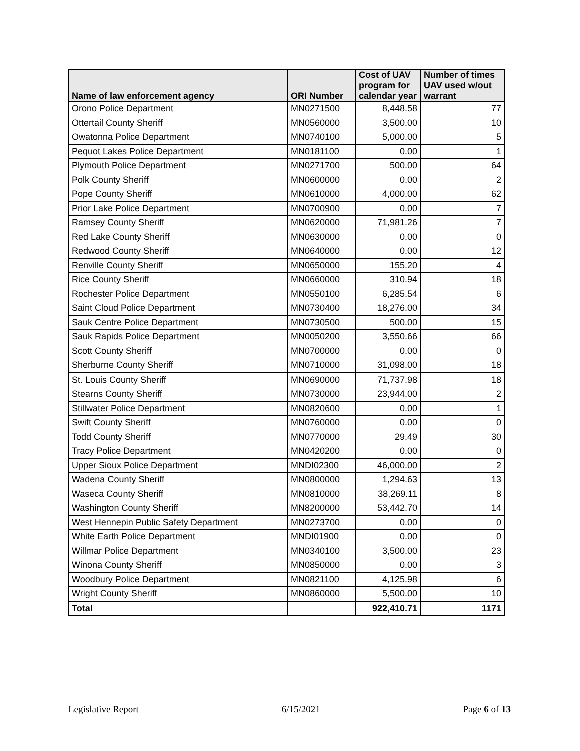| Name of law enforcement agency | ORI Number | Cost of UAV program for calendar year | Number of times UAV used w/out warrant |
| --- | --- | --- | --- |
| Orono Police Department | MN0271500 | 8,448.58 | 77 |
| Ottertail County Sheriff | MN0560000 | 3,500.00 | 10 |
| Owatonna Police Department | MN0740100 | 5,000.00 | 5 |
| Pequot Lakes Police Department | MN0181100 | 0.00 | 1 |
| Plymouth Police Department | MN0271700 | 500.00 | 64 |
| Polk County Sheriff | MN0600000 | 0.00 | 2 |
| Pope County Sheriff | MN0610000 | 4,000.00 | 62 |
| Prior Lake Police Department | MN0700900 | 0.00 | 7 |
| Ramsey County Sheriff | MN0620000 | 71,981.26 | 7 |
| Red Lake County Sheriff | MN0630000 | 0.00 | 0 |
| Redwood County Sheriff | MN0640000 | 0.00 | 12 |
| Renville County Sheriff | MN0650000 | 155.20 | 4 |
| Rice County Sheriff | MN0660000 | 310.94 | 18 |
| Rochester Police Department | MN0550100 | 6,285.54 | 6 |
| Saint Cloud Police Department | MN0730400 | 18,276.00 | 34 |
| Sauk Centre Police Department | MN0730500 | 500.00 | 15 |
| Sauk Rapids Police Department | MN0050200 | 3,550.66 | 66 |
| Scott County Sheriff | MN0700000 | 0.00 | 0 |
| Sherburne County Sheriff | MN0710000 | 31,098.00 | 18 |
| St. Louis County Sheriff | MN0690000 | 71,737.98 | 18 |
| Stearns County Sheriff | MN0730000 | 23,944.00 | 2 |
| Stillwater Police Department | MN0820600 | 0.00 | 1 |
| Swift County Sheriff | MN0760000 | 0.00 | 0 |
| Todd County Sheriff | MN0770000 | 29.49 | 30 |
| Tracy Police Department | MN0420200 | 0.00 | 0 |
| Upper Sioux Police Department | MNDI02300 | 46,000.00 | 2 |
| Wadena County Sheriff | MN0800000 | 1,294.63 | 13 |
| Waseca County Sheriff | MN0810000 | 38,269.11 | 8 |
| Washington County Sheriff | MN8200000 | 53,442.70 | 14 |
| West Hennepin Public Safety Department | MN0273700 | 0.00 | 0 |
| White Earth Police Department | MNDI01900 | 0.00 | 0 |
| Willmar Police Department | MN0340100 | 3,500.00 | 23 |
| Winona County Sheriff | MN0850000 | 0.00 | 3 |
| Woodbury Police Department | MN0821100 | 4,125.98 | 6 |
| Wright County Sheriff | MN0860000 | 5,500.00 | 10 |
| Total | | 922,410.71 | 1171 |
Legislative Report 6/15/2021 Page 6 of 13